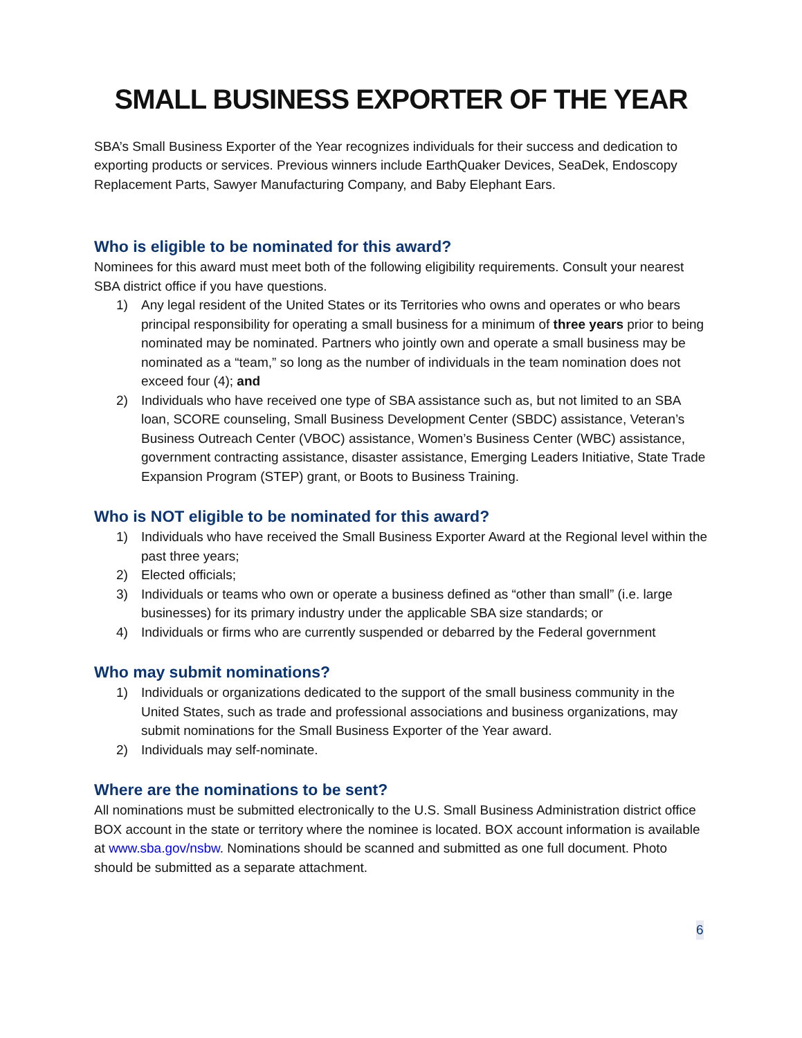SMALL BUSINESS EXPORTER OF THE YEAR
SBA’s Small Business Exporter of the Year recognizes individuals for their success and dedication to exporting products or services. Previous winners include EarthQuaker Devices, SeaDek, Endoscopy Replacement Parts, Sawyer Manufacturing Company, and Baby Elephant Ears.
Who is eligible to be nominated for this award?
Nominees for this award must meet both of the following eligibility requirements. Consult your nearest SBA district office if you have questions.
1) Any legal resident of the United States or its Territories who owns and operates or who bears principal responsibility for operating a small business for a minimum of three years prior to being nominated may be nominated. Partners who jointly own and operate a small business may be nominated as a “team,” so long as the number of individuals in the team nomination does not exceed four (4); and
2) Individuals who have received one type of SBA assistance such as, but not limited to an SBA loan, SCORE counseling, Small Business Development Center (SBDC) assistance, Veteran’s Business Outreach Center (VBOC) assistance, Women’s Business Center (WBC) assistance, government contracting assistance, disaster assistance, Emerging Leaders Initiative, State Trade Expansion Program (STEP) grant, or Boots to Business Training.
Who is NOT eligible to be nominated for this award?
1) Individuals who have received the Small Business Exporter Award at the Regional level within the past three years;
2) Elected officials;
3) Individuals or teams who own or operate a business defined as “other than small” (i.e. large businesses) for its primary industry under the applicable SBA size standards; or
4) Individuals or firms who are currently suspended or debarred by the Federal government
Who may submit nominations?
1) Individuals or organizations dedicated to the support of the small business community in the United States, such as trade and professional associations and business organizations, may submit nominations for the Small Business Exporter of the Year award.
2) Individuals may self-nominate.
Where are the nominations to be sent?
All nominations must be submitted electronically to the U.S. Small Business Administration district office BOX account in the state or territory where the nominee is located. BOX account information is available at www.sba.gov/nsbw. Nominations should be scanned and submitted as one full document. Photo should be submitted as a separate attachment.
6